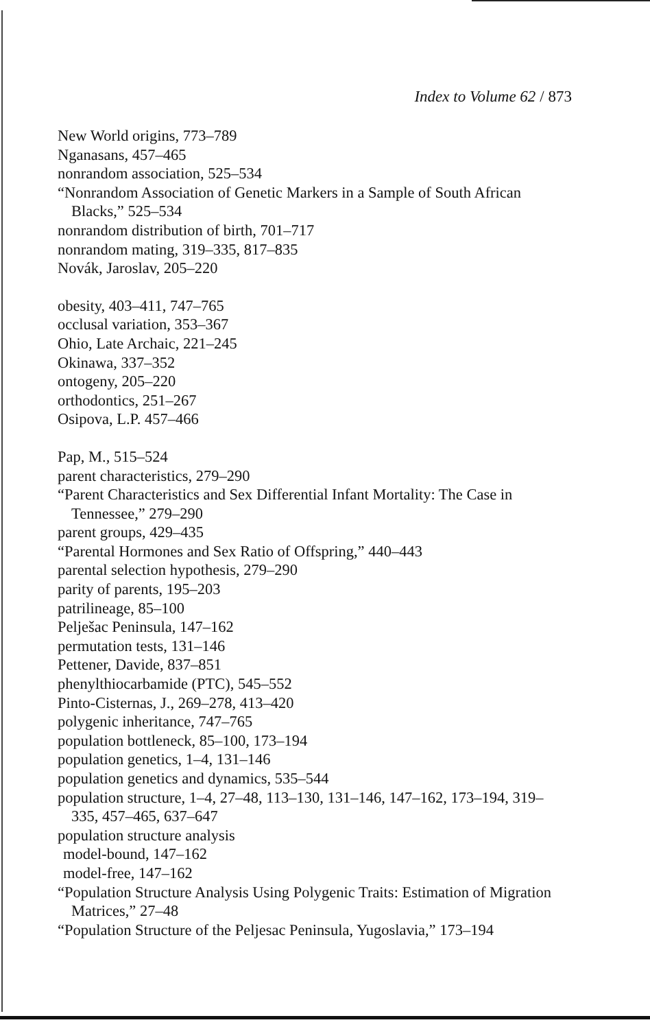Index to Volume 62 / 873
New World origins, 773–789
Nganasans, 457–465
nonrandom association, 525–534
“Nonrandom Association of Genetic Markers in a Sample of South African Blacks,” 525–534
nonrandom distribution of birth, 701–717
nonrandom mating, 319–335, 817–835
Novák, Jaroslav, 205–220
obesity, 403–411, 747–765
occlusal variation, 353–367
Ohio, Late Archaic, 221–245
Okinawa, 337–352
ontogeny, 205–220
orthodontics, 251–267
Osipova, L.P. 457–466
Pap, M., 515–524
parent characteristics, 279–290
“Parent Characteristics and Sex Differential Infant Mortality: The Case in Tennessee,” 279–290
parent groups, 429–435
“Parental Hormones and Sex Ratio of Offspring,” 440–443
parental selection hypothesis, 279–290
parity of parents, 195–203
patrilineage, 85–100
Pelješac Peninsula, 147–162
permutation tests, 131–146
Pettener, Davide, 837–851
phenylthiocarbamide (PTC), 545–552
Pinto-Cisternas, J., 269–278, 413–420
polygenic inheritance, 747–765
population bottleneck, 85–100, 173–194
population genetics, 1–4, 131–146
population genetics and dynamics, 535–544
population structure, 1–4, 27–48, 113–130, 131–146, 147–162, 173–194, 319–335, 457–465, 637–647
population structure analysis
model-bound, 147–162
model-free, 147–162
“Population Structure Analysis Using Polygenic Traits: Estimation of Migration Matrices,” 27–48
“Population Structure of the Peljesac Peninsula, Yugoslavia,” 173–194